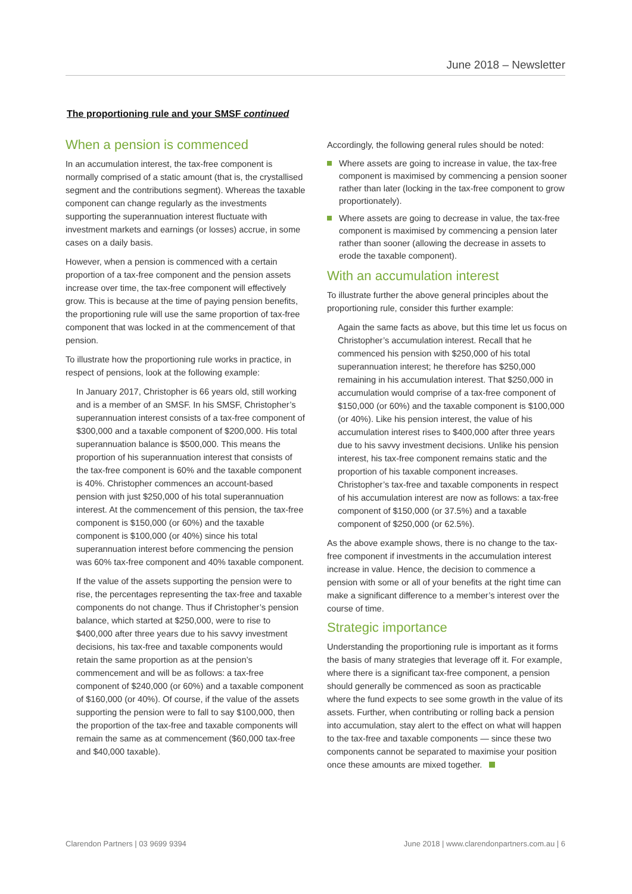June 2018 – Newsletter
The proportioning rule and your SMSF continued
When a pension is commenced
In an accumulation interest, the tax-free component is normally comprised of a static amount (that is, the crystallised segment and the contributions segment). Whereas the taxable component can change regularly as the investments supporting the superannuation interest fluctuate with investment markets and earnings (or losses) accrue, in some cases on a daily basis.
However, when a pension is commenced with a certain proportion of a tax-free component and the pension assets increase over time, the tax-free component will effectively grow. This is because at the time of paying pension benefits, the proportioning rule will use the same proportion of tax-free component that was locked in at the commencement of that pension.
To illustrate how the proportioning rule works in practice, in respect of pensions, look at the following example:
In January 2017, Christopher is 66 years old, still working and is a member of an SMSF. In his SMSF, Christopher’s superannuation interest consists of a tax-free component of $300,000 and a taxable component of $200,000. His total superannuation balance is $500,000. This means the proportion of his superannuation interest that consists of the tax-free component is 60% and the taxable component is 40%. Christopher commences an account-based pension with just $250,000 of his total superannuation interest. At the commencement of this pension, the tax-free component is $150,000 (or 60%) and the taxable component is $100,000 (or 40%) since his total superannuation interest before commencing the pension was 60% tax-free component and 40% taxable component.
If the value of the assets supporting the pension were to rise, the percentages representing the tax-free and taxable components do not change. Thus if Christopher’s pension balance, which started at $250,000, were to rise to $400,000 after three years due to his savvy investment decisions, his tax-free and taxable components would retain the same proportion as at the pension’s commencement and will be as follows: a tax-free component of $240,000 (or 60%) and a taxable component of $160,000 (or 40%). Of course, if the value of the assets supporting the pension were to fall to say $100,000, then the proportion of the tax-free and taxable components will remain the same as at commencement ($60,000 tax-free and $40,000 taxable).
Accordingly, the following general rules should be noted:
Where assets are going to increase in value, the tax-free component is maximised by commencing a pension sooner rather than later (locking in the tax-free component to grow proportionately).
Where assets are going to decrease in value, the tax-free component is maximised by commencing a pension later rather than sooner (allowing the decrease in assets to erode the taxable component).
With an accumulation interest
To illustrate further the above general principles about the proportioning rule, consider this further example:
Again the same facts as above, but this time let us focus on Christopher’s accumulation interest. Recall that he commenced his pension with $250,000 of his total superannuation interest; he therefore has $250,000 remaining in his accumulation interest. That $250,000 in accumulation would comprise of a tax-free component of $150,000 (or 60%) and the taxable component is $100,000 (or 40%). Like his pension interest, the value of his accumulation interest rises to $400,000 after three years due to his savvy investment decisions. Unlike his pension interest, his tax-free component remains static and the proportion of his taxable component increases. Christopher’s tax-free and taxable components in respect of his accumulation interest are now as follows: a tax-free component of $150,000 (or 37.5%) and a taxable component of $250,000 (or 62.5%).
As the above example shows, there is no change to the tax-free component if investments in the accumulation interest increase in value. Hence, the decision to commence a pension with some or all of your benefits at the right time can make a significant difference to a member’s interest over the course of time.
Strategic importance
Understanding the proportioning rule is important as it forms the basis of many strategies that leverage off it. For example, where there is a significant tax-free component, a pension should generally be commenced as soon as practicable where the fund expects to see some growth in the value of its assets. Further, when contributing or rolling back a pension into accumulation, stay alert to the effect on what will happen to the tax-free and taxable components — since these two components cannot be separated to maximise your position once these amounts are mixed together.
Clarendon Partners | 03 9699 9394 June 2018 | www.clarendonpartners.com.au | 6